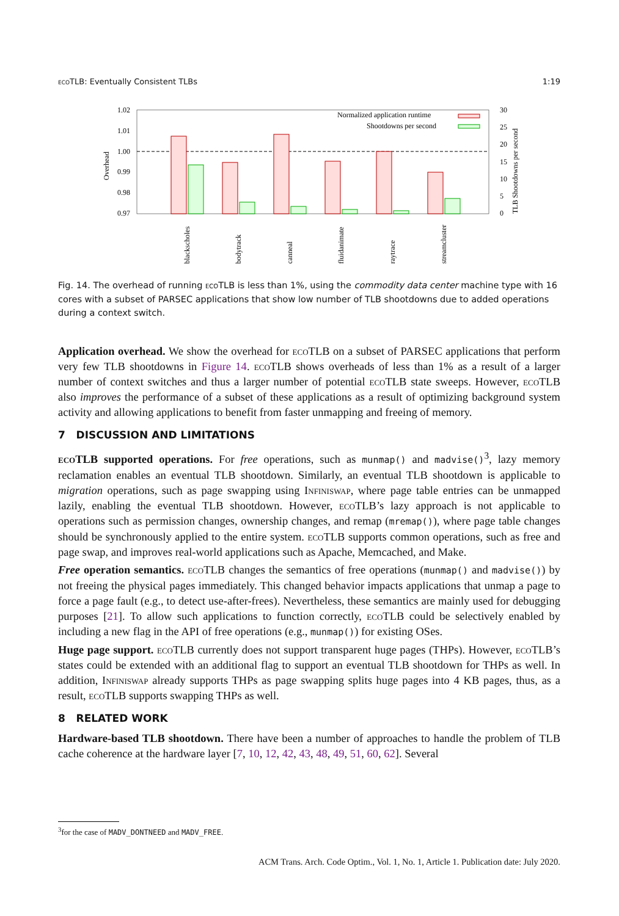ecoTLB: Eventually Consistent TLBs 1:19
1.02
1.01
1.00
0.99
0.98
0.97
Overhead
30
25
20
15
10
5
0
TLB Shootdowns per second
Normalized application runtime
Shootdowns per second
blackscholes
bodytrack
canneal
fluidanimate
raytrace
streamcluster
Fig. 14. The overhead of running ecoTLB is less than 1%, using the commodity data center machine type with 16 cores with a subset of PARSEC applications that show low number of TLB shootdowns due to added operations during a context switch.
Application overhead. We show the overhead for ecoTLB on a subset of PARSEC applications that perform very few TLB shootdowns in Figure 14. ecoTLB shows overheads of less than 1% as a result of a larger number of context switches and thus a larger number of potential ecoTLB state sweeps. However, ecoTLB also improves the performance of a subset of these applications as a result of optimizing background system activity and allowing applications to benefit from faster unmapping and freeing of memory.
7 DISCUSSION AND LIMITATIONS
ecoTLB supported operations. For free operations, such as munmap() and madvise()<sup>3</sup>, lazy memory reclamation enables an eventual TLB shootdown. Similarly, an eventual TLB shootdown is applicable to migration operations, such as page swapping using Infiniswap, where page table entries can be unmapped lazily, enabling the eventual TLB shootdown. However, ecoTLB’s lazy approach is not applicable to operations such as permission changes, ownership changes, and remap (mremap()), where page table changes should be synchronously applied to the entire system. ecoTLB supports common operations, such as free and page swap, and improves real-world applications such as Apache, Memcached, and Make.
Free operation semantics. ecoTLB changes the semantics of free operations (munmap() and madvise()) by not freeing the physical pages immediately. This changed behavior impacts applications that unmap a page to force a page fault (e.g., to detect use-after-frees). Nevertheless, these semantics are mainly used for debugging purposes [21]. To allow such applications to function correctly, ecoTLB could be selectively enabled by including a new flag in the API of free operations (e.g., munmap()) for existing OSes.
Huge page support. ecoTLB currently does not support transparent huge pages (THPs). However, ecoTLB’s states could be extended with an additional flag to support an eventual TLB shootdown for THPs as well. In addition, Infiniswap already supports THPs as page swapping splits huge pages into 4 KB pages, thus, as a result, ecoTLB supports swapping THPs as well.
8 RELATED WORK
Hardware-based TLB shootdown. There have been a number of approaches to handle the problem of TLB cache coherence at the hardware layer [7, 10, 12, 42, 43, 48, 49, 51, 60, 62]. Several
<sup>3</sup> for the case of MADV_DONTNEED and MADV_FREE.
ACM Trans. Arch. Code Optim., Vol. 1, No. 1, Article 1. Publication date: July 2020.